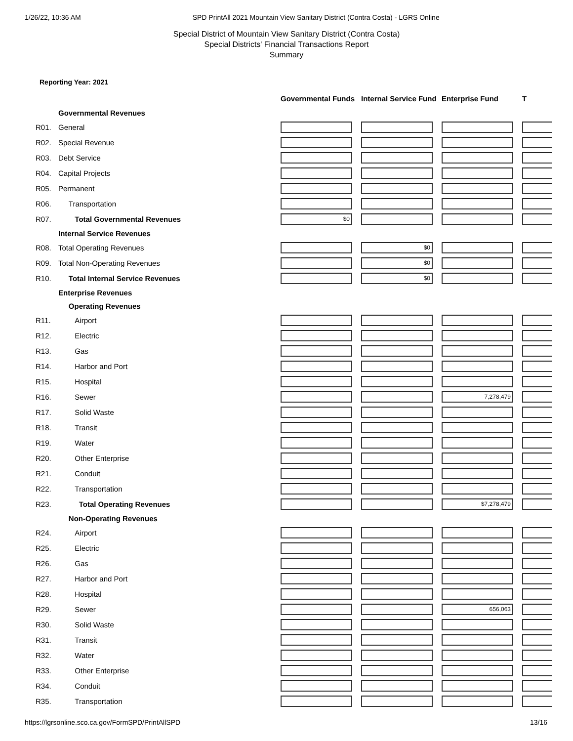1/26/22, 10:36 AM SPD PrintAll 2021 Mountain View Sanitary District (Contra Costa) - LGRS Online
Special District of Mountain View Sanitary District (Contra Costa)
Special Districts' Financial Transactions Report
Summary
Reporting Year: 2021
| | | Governmental Funds | Internal Service Fund | Enterprise Fund | T |
| | Governmental Revenues | | | | |
| R01. | General | | | | |
| R02. | Special Revenue | | | | |
| R03. | Debt Service | | | | |
| R04. | Capital Projects | | | | |
| R05. | Permanent | | | | |
| R06. | Transportation | | | | |
| R07. | Total Governmental Revenues | $0 | | | |
| | Internal Service Revenues | | | | |
| R08. | Total Operating Revenues | | $0 | | |
| R09. | Total Non-Operating Revenues | | $0 | | |
| R10. | Total Internal Service Revenues | | $0 | | |
| | Enterprise Revenues | | | | |
| | Operating Revenues | | | | |
| R11. | Airport | | | | |
| R12. | Electric | | | | |
| R13. | Gas | | | | |
| R14. | Harbor and Port | | | | |
| R15. | Hospital | | | | |
| R16. | Sewer | | | 7,278,479 | |
| R17. | Solid Waste | | | | |
| R18. | Transit | | | | |
| R19. | Water | | | | |
| R20. | Other Enterprise | | | | |
| R21. | Conduit | | | | |
| R22. | Transportation | | | | |
| R23. | Total Operating Revenues | | | $7,278,479 | |
| | Non-Operating Revenues | | | | |
| R24. | Airport | | | | |
| R25. | Electric | | | | |
| R26. | Gas | | | | |
| R27. | Harbor and Port | | | | |
| R28. | Hospital | | | | |
| R29. | Sewer | | | 656,063 | |
| R30. | Solid Waste | | | | |
| R31. | Transit | | | | |
| R32. | Water | | | | |
| R33. | Other Enterprise | | | | |
| R34. | Conduit | | | | |
| R35. | Transportation | | | | |
https://lgrsonline.sco.ca.gov/FormSPD/PrintAllSPD 13/16